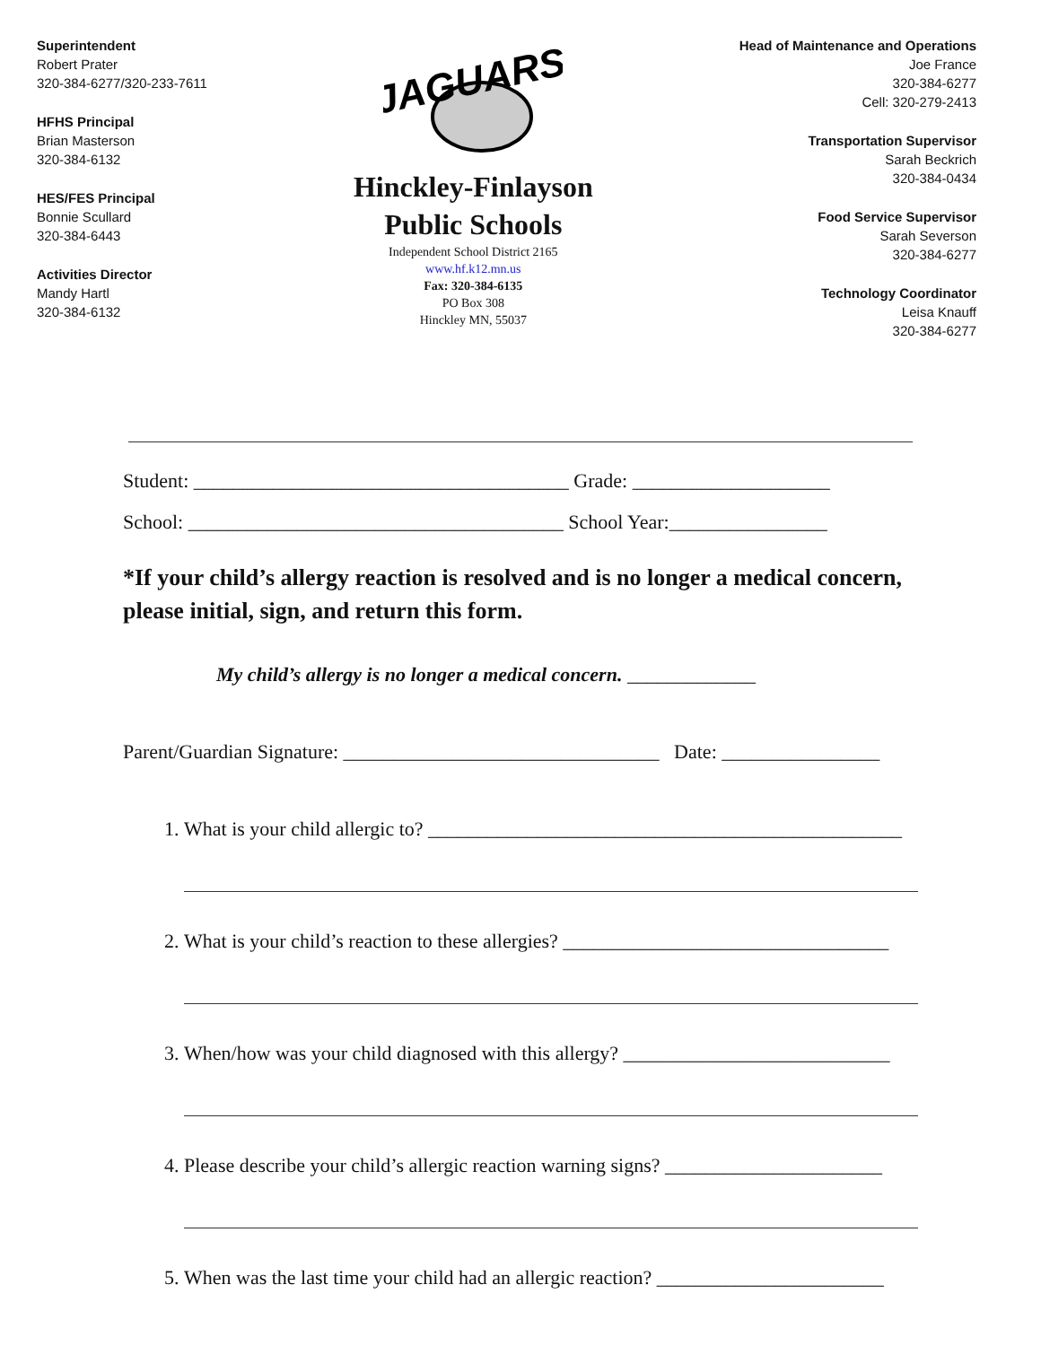Superintendent
Robert Prater
320-384-6277/320-233-7611
HFHS Principal
Brian Masterson
320-384-6132
HES/FES Principal
Bonnie Scullard
320-384-6443
Activities Director
Mandy Hartl
320-384-6132
JAGUARS
Hinckley-Finlayson
Public Schools
Independent School District 2165
www.hf.k12.mn.us
Fax: 320-384-6135
PO Box 308
Hinckley MN, 55037
Head of Maintenance and Operations
Joe France
320-384-6277
Cell: 320-279-2413
Transportation Supervisor
Sarah Beckrich
320-384-0434
Food Service Supervisor
Sarah Severson
320-384-6277
Technology Coordinator
Leisa Knauff
320-384-6277
Student: ______________________________________ Grade: ____________________
School: ______________________________________ School Year:________________
*If your child’s allergy reaction is resolved and is no longer a medical concern, please initial, sign, and return this form.
My child’s allergy is no longer a medical concern. _____________
Parent/Guardian Signature: ________________________________ Date: ________________
1. What is your child allergic to? ________________________________________________
2. What is your child’s reaction to these allergies? _________________________________
3. When/how was your child diagnosed with this allergy? ___________________________
4. Please describe your child’s allergic reaction warning signs? ______________________
5. When was the last time your child had an allergic reaction? _______________________